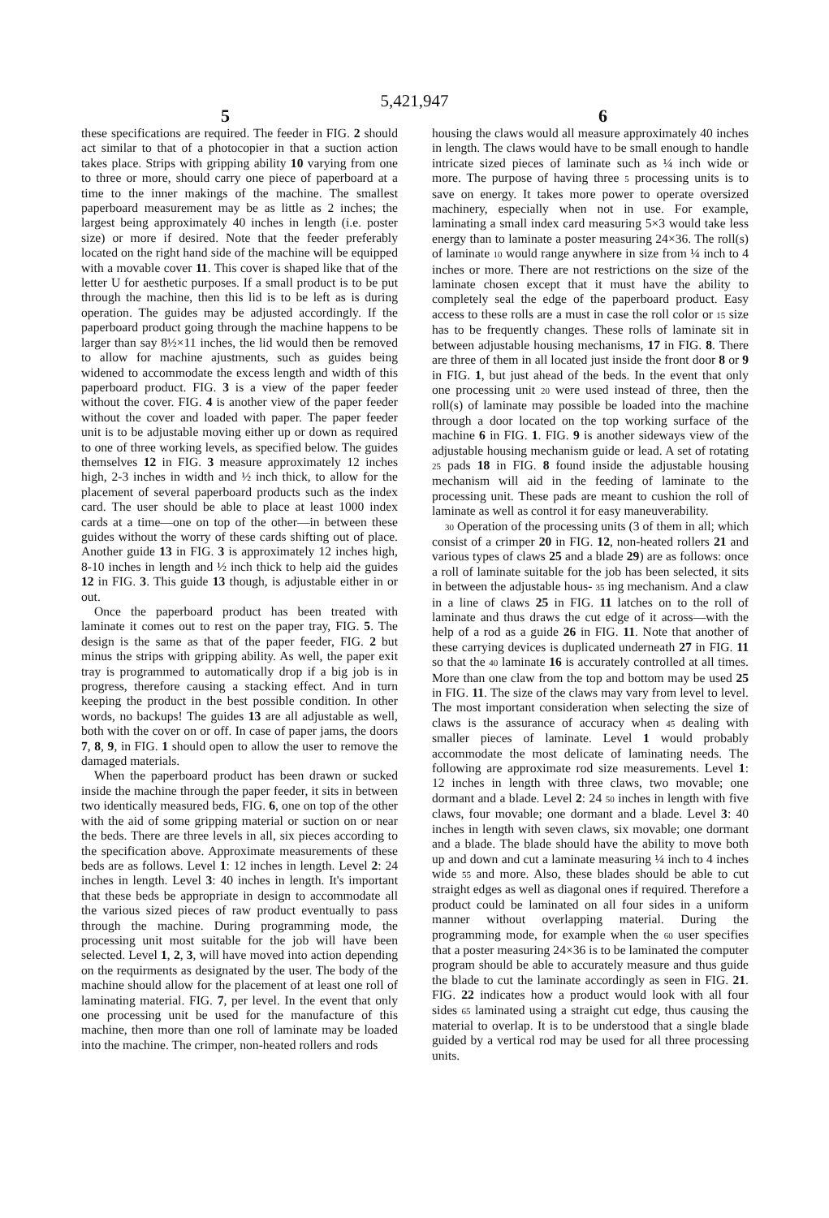5,421,947
5 6
these specifications are required. The feeder in FIG. 2 should act similar to that of a photocopier in that a suction action takes place. Strips with gripping ability 10 varying from one to three or more, should carry one piece of paperboard at a time to the inner makings of the machine. The smallest paperboard measurement may be as little as 2 inches; the largest being approximately 40 inches in length (i.e. poster size) or more if desired. Note that the feeder preferably located on the right hand side of the machine will be equipped with a movable cover 11. This cover is shaped like that of the letter U for aesthetic purposes. If a small product is to be put through the machine, then this lid is to be left as is during operation. The guides may be adjusted accordingly. If the paperboard product going through the machine happens to be larger than say 8½×11 inches, the lid would then be removed to allow for machine ajustments, such as guides being widened to accommodate the excess length and width of this paperboard product. FIG. 3 is a view of the paper feeder without the cover. FIG. 4 is another view of the paper feeder without the cover and loaded with paper. The paper feeder unit is to be adjustable moving either up or down as required to one of three working levels, as specified below. The guides themselves 12 in FIG. 3 measure approximately 12 inches high, 2-3 inches in width and ½ inch thick, to allow for the placement of several paperboard products such as the index card. The user should be able to place at least 1000 index cards at a time—one on top of the other—in between these guides without the worry of these cards shifting out of place. Another guide 13 in FIG. 3 is approximately 12 inches high, 8-10 inches in length and ½ inch thick to help aid the guides 12 in FIG. 3. This guide 13 though, is adjustable either in or out.
Once the paperboard product has been treated with laminate it comes out to rest on the paper tray, FIG. 5. The design is the same as that of the paper feeder, FIG. 2 but minus the strips with gripping ability. As well, the paper exit tray is programmed to automatically drop if a big job is in progress, therefore causing a stacking effect. And in turn keeping the product in the best possible condition. In other words, no backups! The guides 13 are all adjustable as well, both with the cover on or off. In case of paper jams, the doors 7, 8, 9, in FIG. 1 should open to allow the user to remove the damaged materials.
When the paperboard product has been drawn or sucked inside the machine through the paper feeder, it sits in between two identically measured beds, FIG. 6, one on top of the other with the aid of some gripping material or suction on or near the beds. There are three levels in all, six pieces according to the specification above. Approximate measurements of these beds are as follows. Level 1: 12 inches in length. Level 2: 24 inches in length. Level 3: 40 inches in length. It's important that these beds be appropriate in design to accommodate all the various sized pieces of raw product eventually to pass through the machine. During programming mode, the processing unit most suitable for the job will have been selected. Level 1, 2, 3, will have moved into action depending on the requirments as designated by the user. The body of the machine should allow for the placement of at least one roll of laminating material. FIG. 7, per level. In the event that only one processing unit be used for the manufacture of this machine, then more than one roll of laminate may be loaded into the machine. The crimper, non-heated rollers and rods
housing the claws would all measure approximately 40 inches in length. The claws would have to be small enough to handle intricate sized pieces of laminate such as ¼ inch wide or more. The purpose of having three 5 processing units is to save on energy. It takes more power to operate oversized machinery, especially when not in use. For example, laminating a small index card measuring 5×3 would take less energy than to laminate a poster measuring 24×36. The roll(s) of laminate 10 would range anywhere in size from ¼ inch to 4 inches or more. There are not restrictions on the size of the laminate chosen except that it must have the ability to completely seal the edge of the paperboard product. Easy access to these rolls are a must in case the roll color or 15 size has to be frequently changes. These rolls of laminate sit in between adjustable housing mechanisms, 17 in FIG. 8. There are three of them in all located just inside the front door 8 or 9 in FIG. 1, but just ahead of the beds. In the event that only one processing unit 20 were used instead of three, then the roll(s) of laminate may possible be loaded into the machine through a door located on the top working surface of the machine 6 in FIG. 1. FIG. 9 is another sideways view of the adjustable housing mechanism guide or lead. A set of rotating 25 pads 18 in FIG. 8 found inside the adjustable housing mechanism will aid in the feeding of laminate to the processing unit. These pads are meant to cushion the roll of laminate as well as control it for easy maneuverability.
30 Operation of the processing units (3 of them in all; which consist of a crimper 20 in FIG. 12, non-heated rollers 21 and various types of claws 25 and a blade 29) are as follows: once a roll of laminate suitable for the job has been selected, it sits in between the adjustable hous- 35 ing mechanism. And a claw in a line of claws 25 in FIG. 11 latches on to the roll of laminate and thus draws the cut edge of it across—with the help of a rod as a guide 26 in FIG. 11. Note that another of these carrying devices is duplicated underneath 27 in FIG. 11 so that the 40 laminate 16 is accurately controlled at all times. More than one claw from the top and bottom may be used 25 in FIG. 11. The size of the claws may vary from level to level. The most important consideration when selecting the size of claws is the assurance of accuracy when 45 dealing with smaller pieces of laminate. Level 1 would probably accommodate the most delicate of laminating needs. The following are approximate rod size measurements. Level 1: 12 inches in length with three claws, two movable; one dormant and a blade. Level 2: 24 50 inches in length with five claws, four movable; one dormant and a blade. Level 3: 40 inches in length with seven claws, six movable; one dormant and a blade. The blade should have the ability to move both up and down and cut a laminate measuring ¼ inch to 4 inches wide 55 and more. Also, these blades should be able to cut straight edges as well as diagonal ones if required. Therefore a product could be laminated on all four sides in a uniform manner without overlapping material. During the programming mode, for example when the 60 user specifies that a poster measuring 24×36 is to be laminated the computer program should be able to accurately measure and thus guide the blade to cut the laminate accordingly as seen in FIG. 21. FIG. 22 indicates how a product would look with all four sides 65 laminated using a straight cut edge, thus causing the material to overlap. It is to be understood that a single blade guided by a vertical rod may be used for all three processing units.